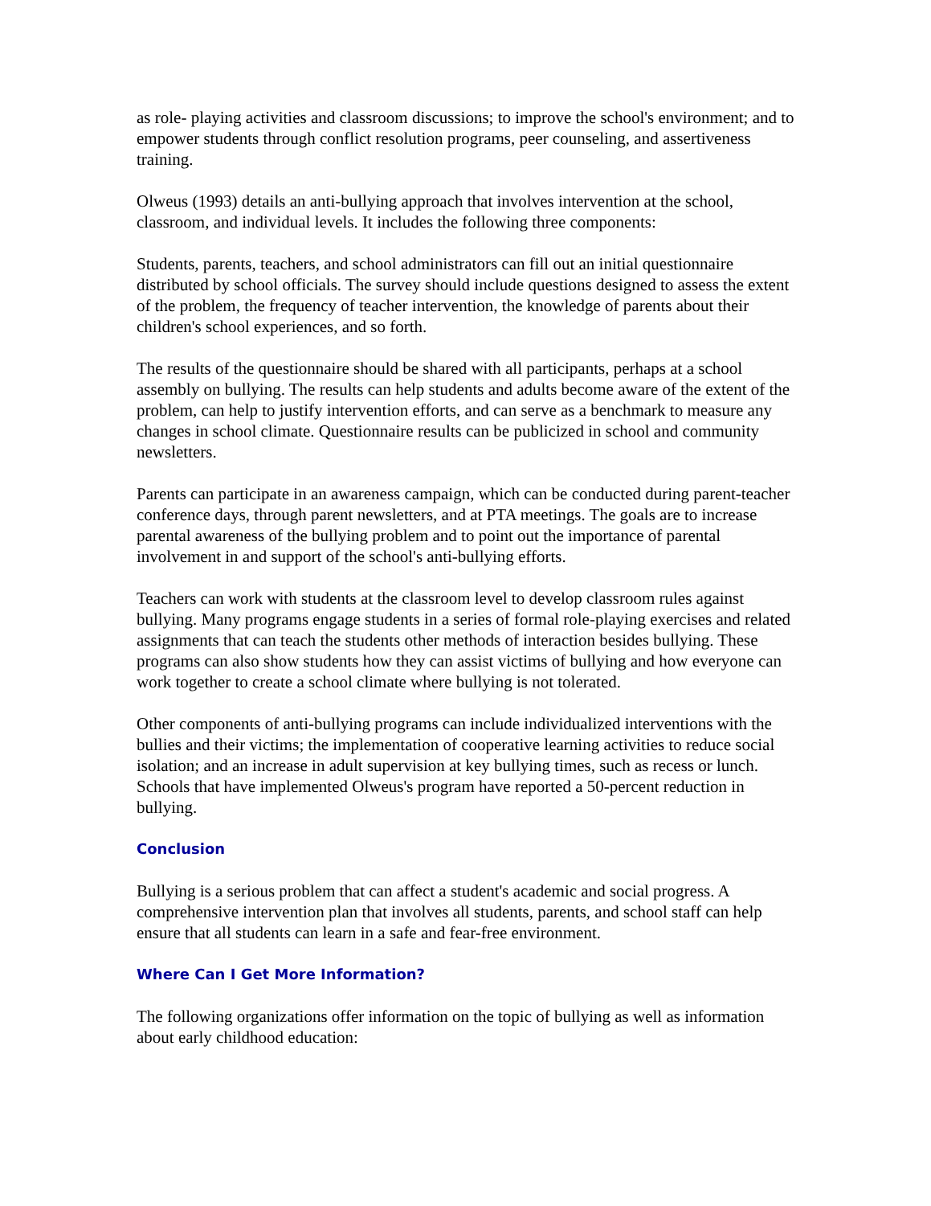as role- playing activities and classroom discussions; to improve the school's environment; and to empower students through conflict resolution programs, peer counseling, and assertiveness training.
Olweus (1993) details an anti-bullying approach that involves intervention at the school, classroom, and individual levels. It includes the following three components:
Students, parents, teachers, and school administrators can fill out an initial questionnaire distributed by school officials. The survey should include questions designed to assess the extent of the problem, the frequency of teacher intervention, the knowledge of parents about their children's school experiences, and so forth.
The results of the questionnaire should be shared with all participants, perhaps at a school assembly on bullying. The results can help students and adults become aware of the extent of the problem, can help to justify intervention efforts, and can serve as a benchmark to measure any changes in school climate. Questionnaire results can be publicized in school and community newsletters.
Parents can participate in an awareness campaign, which can be conducted during parent-teacher conference days, through parent newsletters, and at PTA meetings. The goals are to increase parental awareness of the bullying problem and to point out the importance of parental involvement in and support of the school's anti-bullying efforts.
Teachers can work with students at the classroom level to develop classroom rules against bullying. Many programs engage students in a series of formal role-playing exercises and related assignments that can teach the students other methods of interaction besides bullying. These programs can also show students how they can assist victims of bullying and how everyone can work together to create a school climate where bullying is not tolerated.
Other components of anti-bullying programs can include individualized interventions with the bullies and their victims; the implementation of cooperative learning activities to reduce social isolation; and an increase in adult supervision at key bullying times, such as recess or lunch. Schools that have implemented Olweus's program have reported a 50-percent reduction in bullying.
Conclusion
Bullying is a serious problem that can affect a student's academic and social progress. A comprehensive intervention plan that involves all students, parents, and school staff can help ensure that all students can learn in a safe and fear-free environment.
Where Can I Get More Information?
The following organizations offer information on the topic of bullying as well as information about early childhood education: